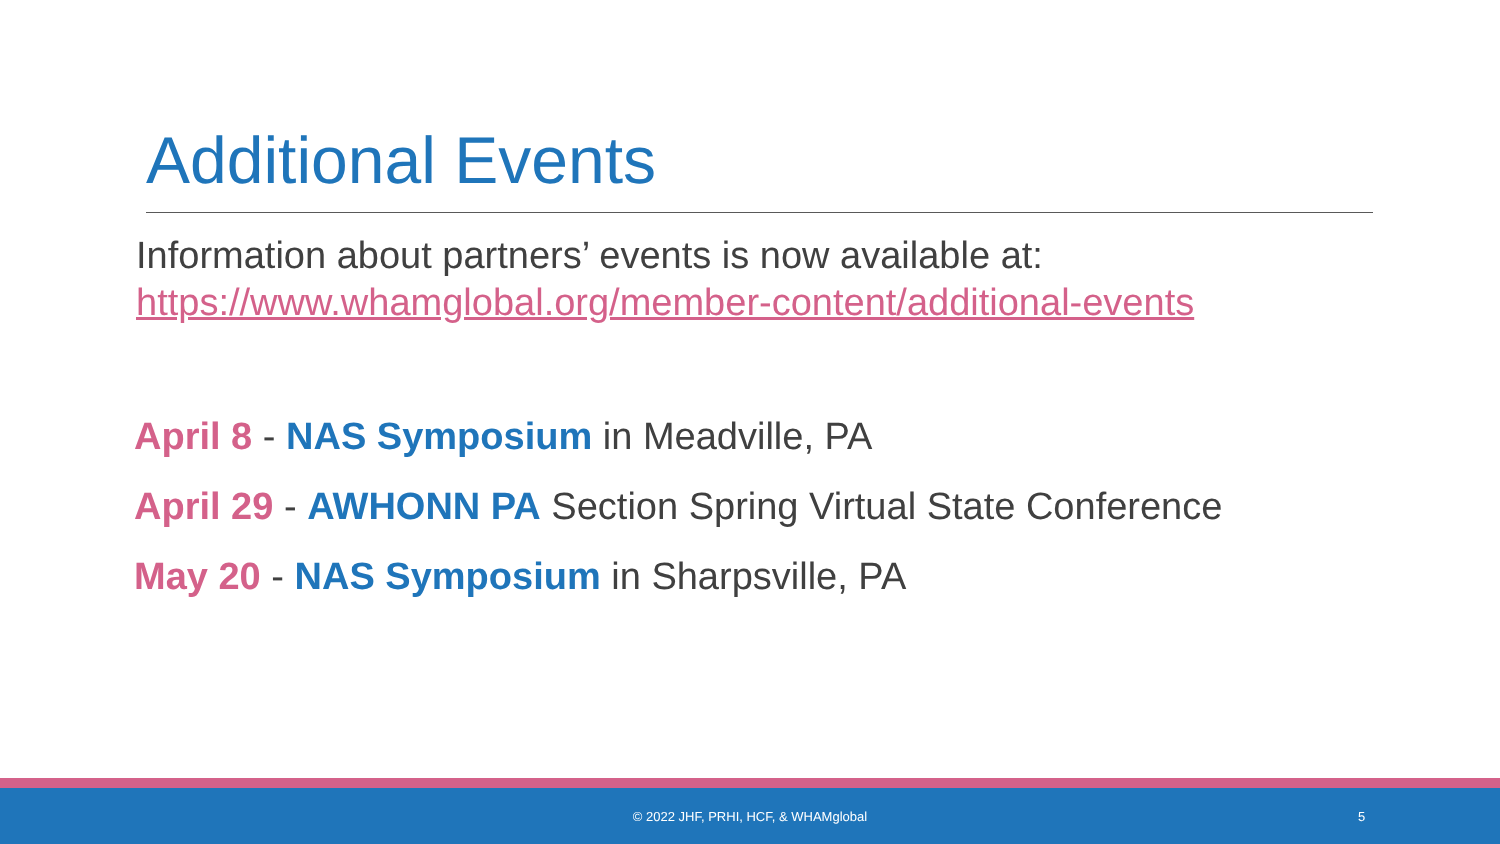Additional Events
Information about partners’ events is now available at:
https://www.whamglobal.org/member-content/additional-events
April 8 - NAS Symposium in Meadville, PA
April 29 - AWHONN PA Section Spring Virtual State Conference
May 20 - NAS Symposium in Sharpsville, PA
© 2022 JHF, PRHI, HCF, & WHAMglobal 5